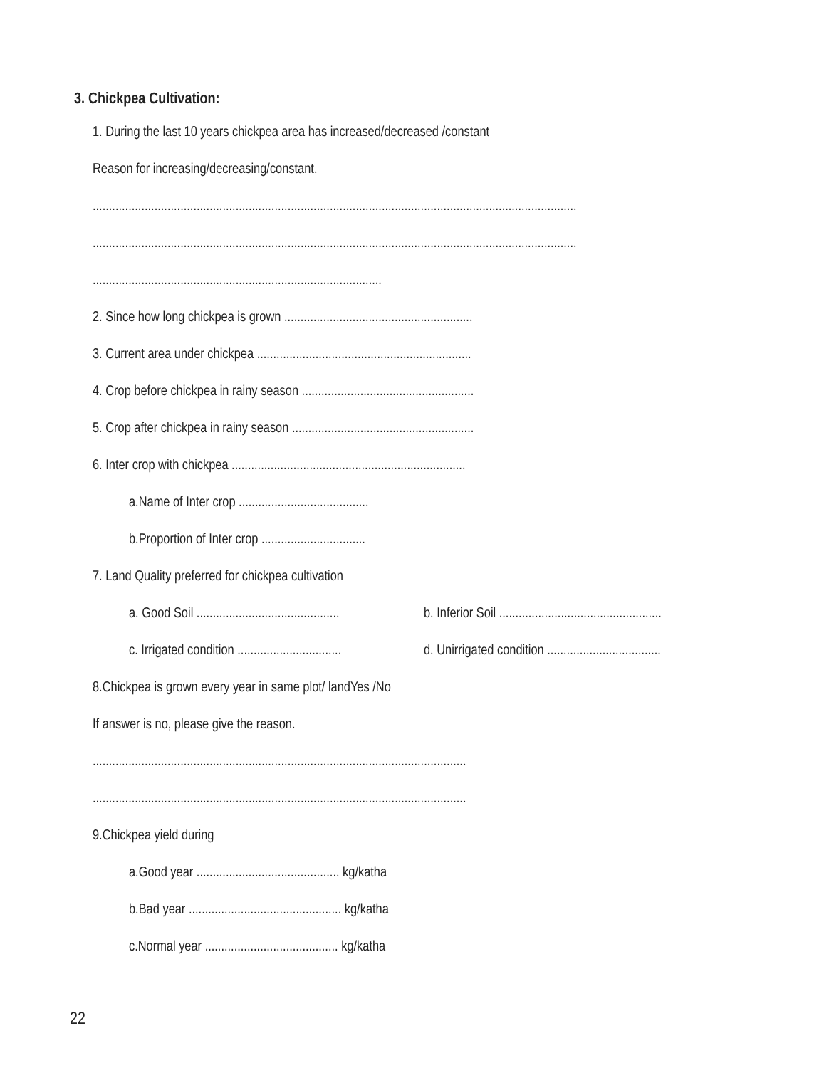3. Chickpea Cultivation:
1. During the last 10 years chickpea area has increased/decreased /constant
Reason for increasing/decreasing/constant.
.....................................................................................................................................................
.....................................................................................................................................................
.........................................................................................
2. Since how long chickpea is grown ..........................................................
3. Current area under chickpea ..................................................................
4. Crop before chickpea in rainy season .....................................................
5. Crop after chickpea in rainy season ........................................................
6. Inter crop with chickpea ........................................................................
a.Name of Inter crop ........................................
b.Proportion of Inter crop ................................
7. Land Quality preferred for chickpea cultivation
a. Good Soil ............................................ b. Inferior Soil ..................................................
c. Irrigated condition ................................ d. Unirrigated condition ...................................
8.Chickpea is grown every year in same plot/ landYes /No
If answer is no, please give the reason.
...................................................................................................................
...................................................................................................................
9.Chickpea yield during
a.Good year ............................................ kg/katha
b.Bad year ............................................... kg/katha
c.Normal year ......................................... kg/katha
22